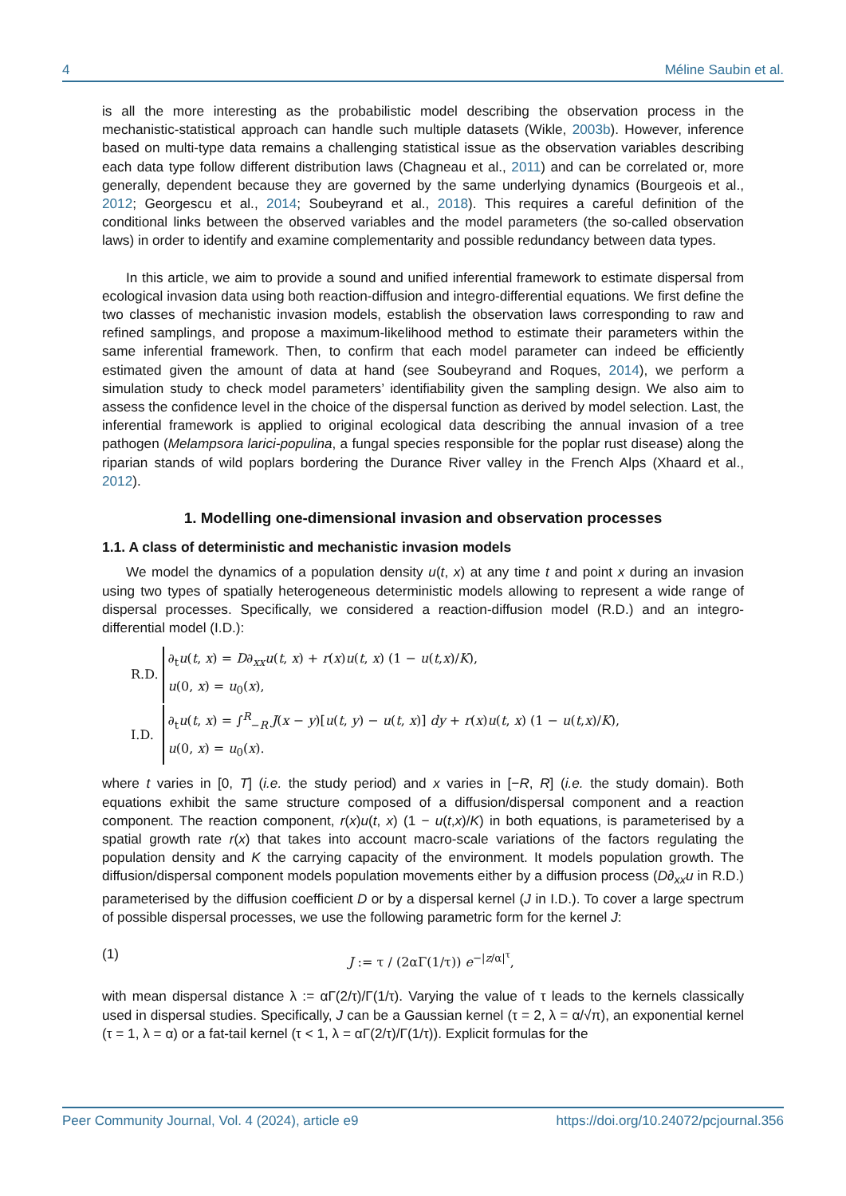4 Méline Saubin et al.
is all the more interesting as the probabilistic model describing the observation process in the mechanistic-statistical approach can handle such multiple datasets (Wikle, 2003b). However, inference based on multi-type data remains a challenging statistical issue as the observation variables describing each data type follow different distribution laws (Chagneau et al., 2011) and can be correlated or, more generally, dependent because they are governed by the same underlying dynamics (Bourgeois et al., 2012; Georgescu et al., 2014; Soubeyrand et al., 2018). This requires a careful definition of the conditional links between the observed variables and the model parameters (the so-called observation laws) in order to identify and examine complementarity and possible redundancy between data types.
In this article, we aim to provide a sound and unified inferential framework to estimate dispersal from ecological invasion data using both reaction-diffusion and integro-differential equations. We first define the two classes of mechanistic invasion models, establish the observation laws corresponding to raw and refined samplings, and propose a maximum-likelihood method to estimate their parameters within the same inferential framework. Then, to confirm that each model parameter can indeed be efficiently estimated given the amount of data at hand (see Soubeyrand and Roques, 2014), we perform a simulation study to check model parameters’ identifiability given the sampling design. We also aim to assess the confidence level in the choice of the dispersal function as derived by model selection. Last, the inferential framework is applied to original ecological data describing the annual invasion of a tree pathogen (Melampsora larici-populina, a fungal species responsible for the poplar rust disease) along the riparian stands of wild poplars bordering the Durance River valley in the French Alps (Xhaard et al., 2012).
1. Modelling one-dimensional invasion and observation processes
1.1. A class of deterministic and mechanistic invasion models
We model the dynamics of a population density u(t, x) at any time t and point x during an invasion using two types of spatially heterogeneous deterministic models allowing to represent a wide range of dispersal processes. Specifically, we considered a reaction-diffusion model (R.D.) and an integro-differential model (I.D.):
| R.D. | ∂<sub>t</sub> u ( t , x ) = D ∂<sub>xx</sub> u ( t , x ) + r ( x ) u ( t , x ) (1 − u ( t , x )/ K ), u (0, x ) = u<sub>0</sub>( x ), |
| I.D. | ∂<sub>t</sub> u ( t , x ) = ∫<sup>R</sup><sub>−R</sub> J ( x − y )[ u ( t , y ) − u ( t , x )] dy + r ( x ) u ( t , x ) (1 − u ( t , x )/ K ), u (0, x ) = u<sub>0</sub>( x ). |
where t varies in [0, T] (i.e. the study period) and x varies in [−R, R] (i.e. the study domain). Both equations exhibit the same structure composed of a diffusion/dispersal component and a reaction component. The reaction component, r(x)u(t, x) (1 − u(t,x)/K) in both equations, is parameterised by a spatial growth rate r(x) that takes into account macro-scale variations of the factors regulating the population density and K the carrying capacity of the environment. It models population growth. The diffusion/dispersal component models population movements either by a diffusion process (D∂<sub>xx</sub>u in R.D.) parameterised by the diffusion coefficient D or by a dispersal kernel (J in I.D.). To cover a large spectrum of possible dispersal processes, we use the following parametric form for the kernel J:
(1) J := τ / (2αΓ(1/τ)) e<sup>−|z/α|<sup>τ</sup></sup>,
with mean dispersal distance λ := αΓ(2/τ)/Γ(1/τ). Varying the value of τ leads to the kernels classically used in dispersal studies. Specifically, J can be a Gaussian kernel (τ = 2, λ = α/√π), an exponential kernel (τ = 1, λ = α) or a fat-tail kernel (τ < 1, λ = αΓ(2/τ)/Γ(1/τ)). Explicit formulas for the
Peer Community Journal, Vol. 4 (2024), article e9 https://doi.org/10.24072/pcjournal.356